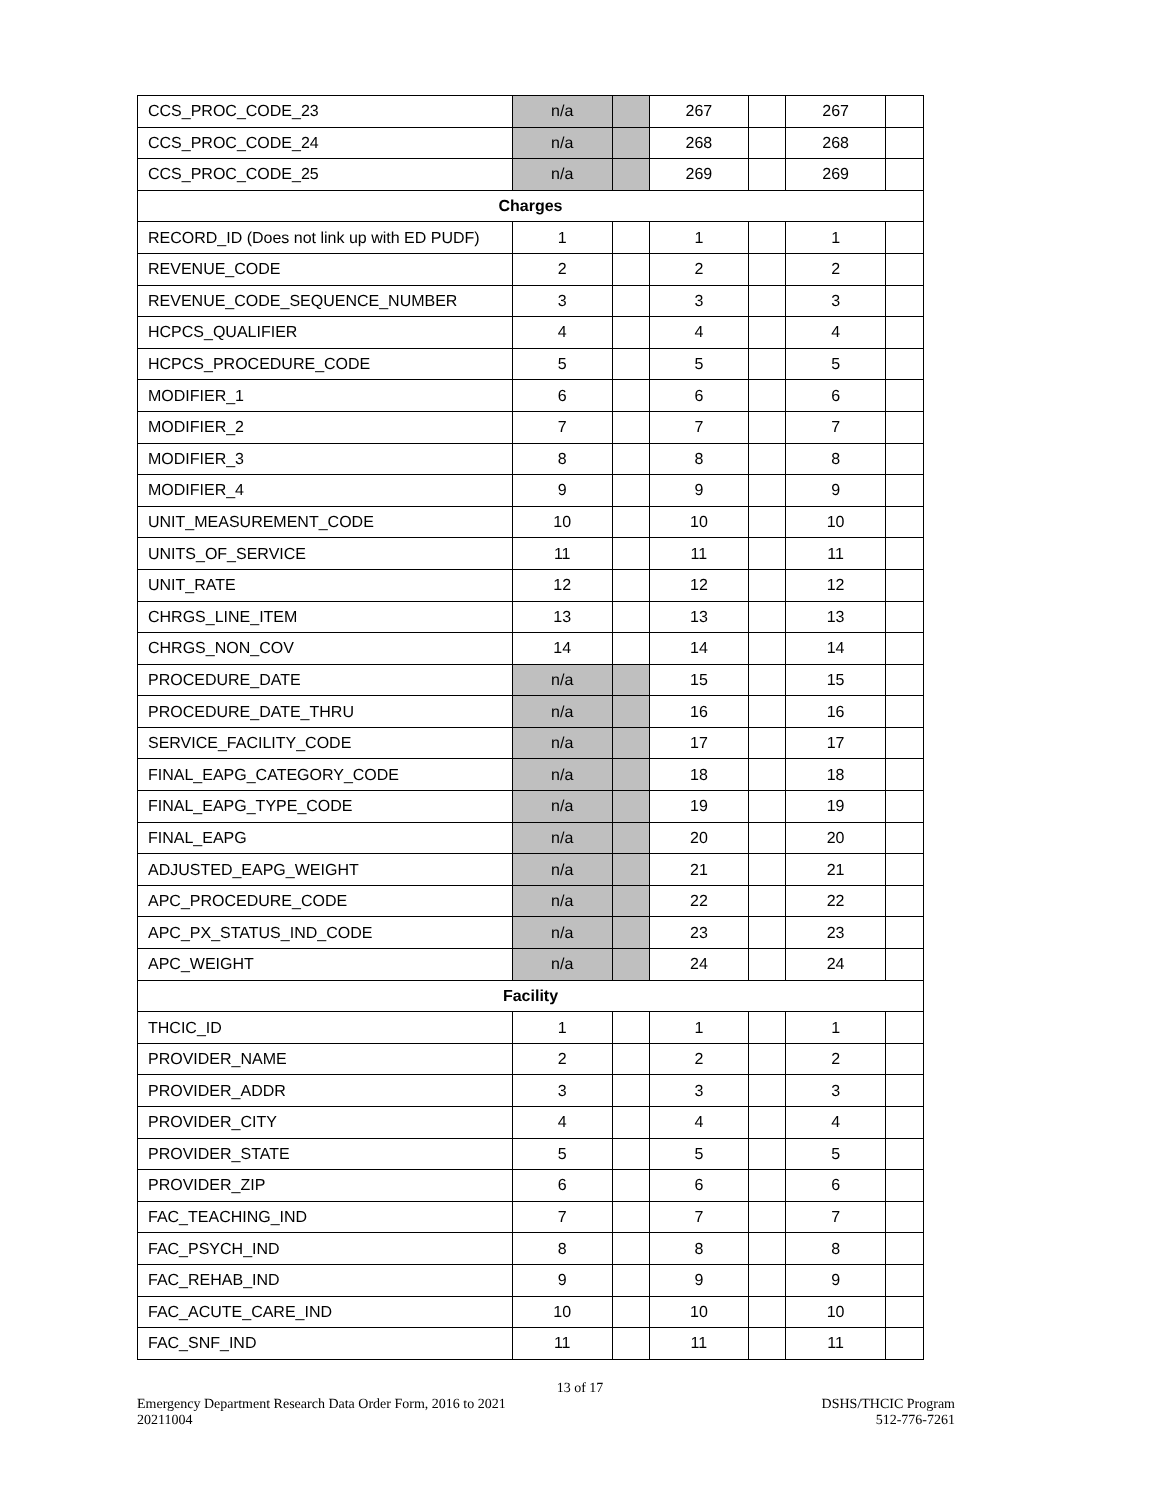| CCS_PROC_CODE_23 | n/a | | 267 | | 267 | |
| CCS_PROC_CODE_24 | n/a | | 268 | | 268 | |
| CCS_PROC_CODE_25 | n/a | | 269 | | 269 | |
| Charges | | | | | | |
| RECORD_ID (Does not link up with ED PUDF) | 1 | | 1 | | 1 | |
| REVENUE_CODE | 2 | | 2 | | 2 | |
| REVENUE_CODE_SEQUENCE_NUMBER | 3 | | 3 | | 3 | |
| HCPCS_QUALIFIER | 4 | | 4 | | 4 | |
| HCPCS_PROCEDURE_CODE | 5 | | 5 | | 5 | |
| MODIFIER_1 | 6 | | 6 | | 6 | |
| MODIFIER_2 | 7 | | 7 | | 7 | |
| MODIFIER_3 | 8 | | 8 | | 8 | |
| MODIFIER_4 | 9 | | 9 | | 9 | |
| UNIT_MEASUREMENT_CODE | 10 | | 10 | | 10 | |
| UNITS_OF_SERVICE | 11 | | 11 | | 11 | |
| UNIT_RATE | 12 | | 12 | | 12 | |
| CHRGS_LINE_ITEM | 13 | | 13 | | 13 | |
| CHRGS_NON_COV | 14 | | 14 | | 14 | |
| PROCEDURE_DATE | n/a | | 15 | | 15 | |
| PROCEDURE_DATE_THRU | n/a | | 16 | | 16 | |
| SERVICE_FACILITY_CODE | n/a | | 17 | | 17 | |
| FINAL_EAPG_CATEGORY_CODE | n/a | | 18 | | 18 | |
| FINAL_EAPG_TYPE_CODE | n/a | | 19 | | 19 | |
| FINAL_EAPG | n/a | | 20 | | 20 | |
| ADJUSTED_EAPG_WEIGHT | n/a | | 21 | | 21 | |
| APC_PROCEDURE_CODE | n/a | | 22 | | 22 | |
| APC_PX_STATUS_IND_CODE | n/a | | 23 | | 23 | |
| APC_WEIGHT | n/a | | 24 | | 24 | |
| Facility | | | | | | |
| THCIC_ID | 1 | | 1 | | 1 | |
| PROVIDER_NAME | 2 | | 2 | | 2 | |
| PROVIDER_ADDR | 3 | | 3 | | 3 | |
| PROVIDER_CITY | 4 | | 4 | | 4 | |
| PROVIDER_STATE | 5 | | 5 | | 5 | |
| PROVIDER_ZIP | 6 | | 6 | | 6 | |
| FAC_TEACHING_IND | 7 | | 7 | | 7 | |
| FAC_PSYCH_IND | 8 | | 8 | | 8 | |
| FAC_REHAB_IND | 9 | | 9 | | 9 | |
| FAC_ACUTE_CARE_IND | 10 | | 10 | | 10 | |
| FAC_SNF_IND | 11 | | 11 | | 11 | |
13 of 17
Emergency Department Research Data Order Form, 2016 to 2021 DSHS/THCIC Program
20211004 512-776-7261